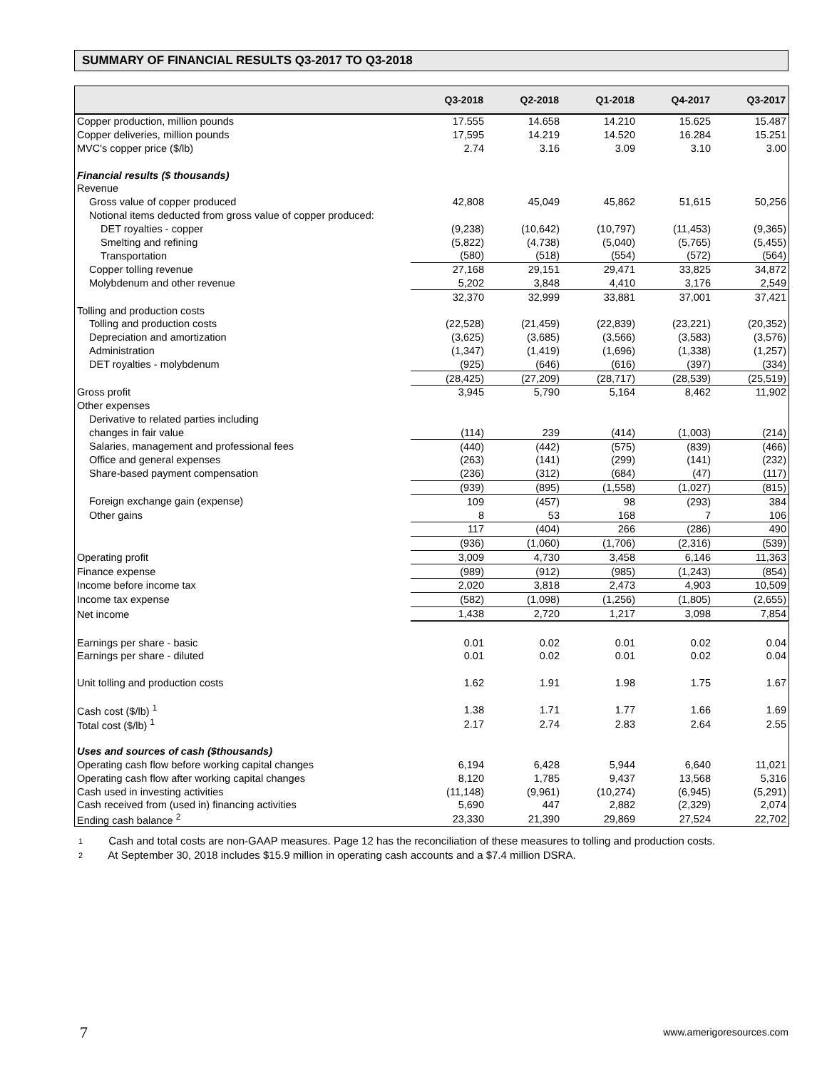SUMMARY OF FINANCIAL RESULTS Q3-2017 TO Q3-2018
| | Q3-2018 | Q2-2018 | Q1-2018 | Q4-2017 | Q3-2017 |
| --- | --- | --- | --- | --- | --- |
| Copper production, million pounds | 17.555 | 14.658 | 14.210 | 15.625 | 15.487 |
| Copper deliveries, million pounds | 17,595 | 14.219 | 14.520 | 16.284 | 15.251 |
| MVC's copper price ($/lb) | 2.74 | 3.16 | 3.09 | 3.10 | 3.00 |
| Financial results ($ thousands) | | | | | |
| Revenue | | | | | |
| Gross value of copper produced | 42,808 | 45,049 | 45,862 | 51,615 | 50,256 |
| Notional items deducted from gross value of copper produced: | | | | | |
| DET royalties - copper | (9,238) | (10,642) | (10,797) | (11,453) | (9,365) |
| Smelting and refining | (5,822) | (4,738) | (5,040) | (5,765) | (5,455) |
| Transportation | (580) | (518) | (554) | (572) | (564) |
| Copper tolling revenue | 27,168 | 29,151 | 29,471 | 33,825 | 34,872 |
| Molybdenum and other revenue | 5,202 | 3,848 | 4,410 | 3,176 | 2,549 |
| | 32,370 | 32,999 | 33,881 | 37,001 | 37,421 |
| Tolling and production costs | | | | | |
| Tolling and production costs | (22,528) | (21,459) | (22,839) | (23,221) | (20,352) |
| Depreciation and amortization | (3,625) | (3,685) | (3,566) | (3,583) | (3,576) |
| Administration | (1,347) | (1,419) | (1,696) | (1,338) | (1,257) |
| DET royalties - molybdenum | (925) | (646) | (616) | (397) | (334) |
| | (28,425) | (27,209) | (28,717) | (28,539) | (25,519) |
| Gross profit | 3,945 | 5,790 | 5,164 | 8,462 | 11,902 |
| Other expenses | | | | | |
| Derivative to related parties including | | | | | |
| changes in fair value | (114) | 239 | (414) | (1,003) | (214) |
| Salaries, management and professional fees | (440) | (442) | (575) | (839) | (466) |
| Office and general expenses | (263) | (141) | (299) | (141) | (232) |
| Share-based payment compensation | (236) | (312) | (684) | (47) | (117) |
| | (939) | (895) | (1,558) | (1,027) | (815) |
| Foreign exchange gain (expense) | 109 | (457) | 98 | (293) | 384 |
| Other gains | 8 | 53 | 168 | 7 | 106 |
| | 117 | (404) | 266 | (286) | 490 |
| | (936) | (1,060) | (1,706) | (2,316) | (539) |
| Operating profit | 3,009 | 4,730 | 3,458 | 6,146 | 11,363 |
| Finance expense | (989) | (912) | (985) | (1,243) | (854) |
| Income before income tax | 2,020 | 3,818 | 2,473 | 4,903 | 10,509 |
| Income tax expense | (582) | (1,098) | (1,256) | (1,805) | (2,655) |
| Net income | 1,438 | 2,720 | 1,217 | 3,098 | 7,854 |
| Earnings per share - basic | 0.01 | 0.02 | 0.01 | 0.02 | 0.04 |
| Earnings per share - diluted | 0.01 | 0.02 | 0.01 | 0.02 | 0.04 |
| Unit tolling and production costs | 1.62 | 1.91 | 1.98 | 1.75 | 1.67 |
| Cash cost ($/lb) <sup>1</sup> | 1.38 | 1.71 | 1.77 | 1.66 | 1.69 |
| Total cost ($/lb) <sup>1</sup> | 2.17 | 2.74 | 2.83 | 2.64 | 2.55 |
| Uses and sources of cash ($thousands) | | | | | |
| Operating cash flow before working capital changes | 6,194 | 6,428 | 5,944 | 6,640 | 11,021 |
| Operating cash flow after working capital changes | 8,120 | 1,785 | 9,437 | 13,568 | 5,316 |
| Cash used in investing activities | (11,148) | (9,961) | (10,274) | (6,945) | (5,291) |
| Cash received from (used in) financing activities | 5,690 | 447 | 2,882 | (2,329) | 2,074 |
| Ending cash balance <sup>2</sup> | 23,330 | 21,390 | 29,869 | 27,524 | 22,702 |
1 Cash and total costs are non-GAAP measures. Page 12 has the reconciliation of these measures to tolling and production costs.
2 At September 30, 2018 includes $15.9 million in operating cash accounts and a $7.4 million DSRA.
7 www.amerigoresources.com